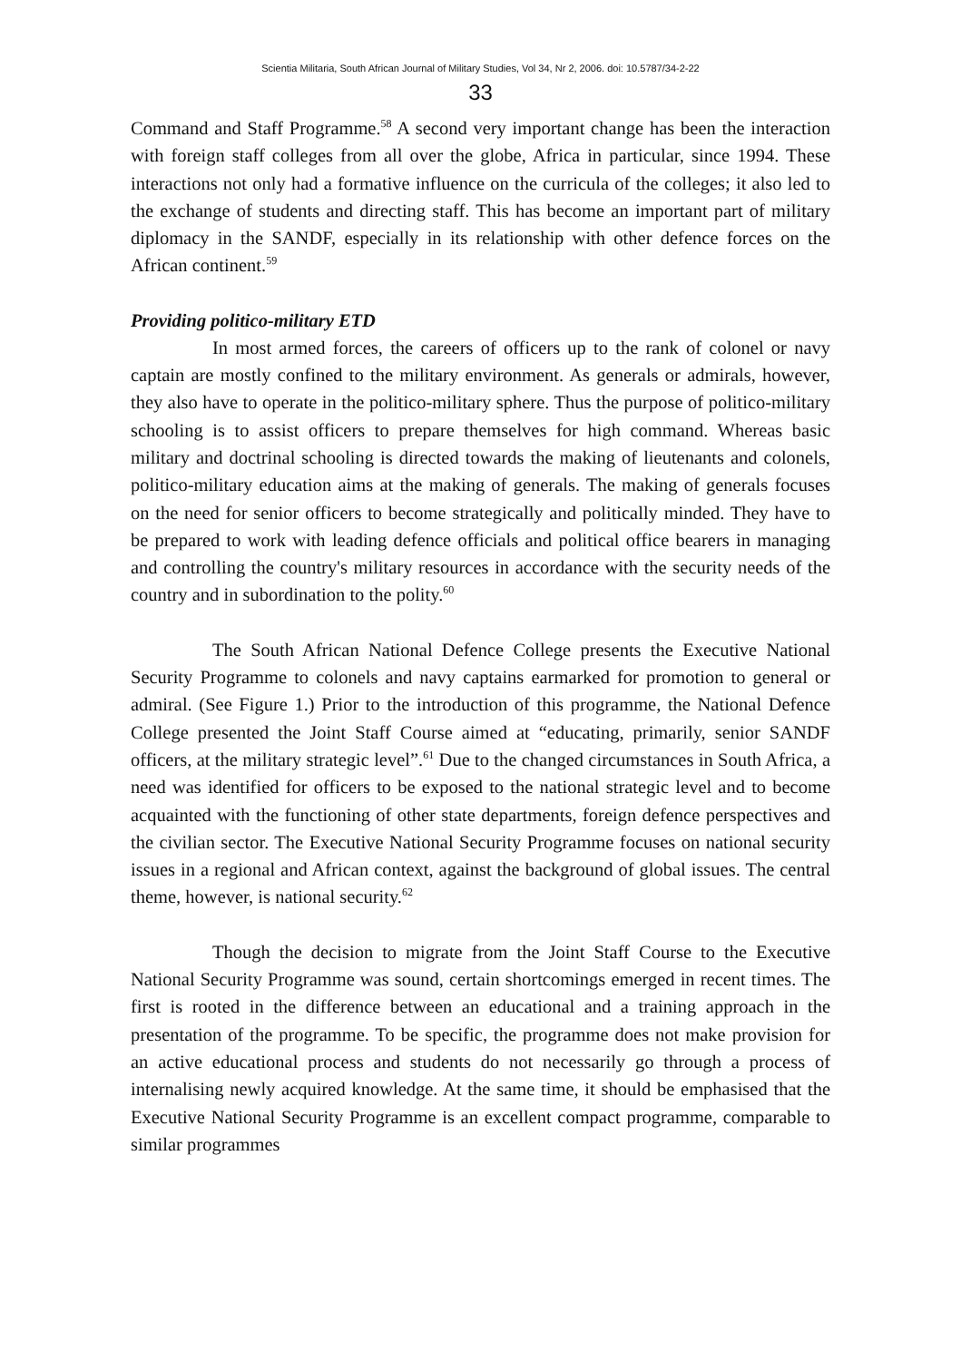Scientia Militaria, South African Journal of Military Studies, Vol 34, Nr 2, 2006. doi: 10.5787/34-2-22
33
Command and Staff Programme.<sup>58</sup> A second very important change has been the interaction with foreign staff colleges from all over the globe, Africa in particular, since 1994. These interactions not only had a formative influence on the curricula of the colleges; it also led to the exchange of students and directing staff. This has become an important part of military diplomacy in the SANDF, especially in its relationship with other defence forces on the African continent.<sup>59</sup>
Providing politico-military ETD
In most armed forces, the careers of officers up to the rank of colonel or navy captain are mostly confined to the military environment. As generals or admirals, however, they also have to operate in the politico-military sphere. Thus the purpose of politico-military schooling is to assist officers to prepare themselves for high command. Whereas basic military and doctrinal schooling is directed towards the making of lieutenants and colonels, politico-military education aims at the making of generals. The making of generals focuses on the need for senior officers to become strategically and politically minded. They have to be prepared to work with leading defence officials and political office bearers in managing and controlling the country's military resources in accordance with the security needs of the country and in subordination to the polity.<sup>60</sup>
The South African National Defence College presents the Executive National Security Programme to colonels and navy captains earmarked for promotion to general or admiral. (See Figure 1.) Prior to the introduction of this programme, the National Defence College presented the Joint Staff Course aimed at “educating, primarily, senior SANDF officers, at the military strategic level”.<sup>61</sup> Due to the changed circumstances in South Africa, a need was identified for officers to be exposed to the national strategic level and to become acquainted with the functioning of other state departments, foreign defence perspectives and the civilian sector. The Executive National Security Programme focuses on national security issues in a regional and African context, against the background of global issues. The central theme, however, is national security.<sup>62</sup>
Though the decision to migrate from the Joint Staff Course to the Executive National Security Programme was sound, certain shortcomings emerged in recent times. The first is rooted in the difference between an educational and a training approach in the presentation of the programme. To be specific, the programme does not make provision for an active educational process and students do not necessarily go through a process of internalising newly acquired knowledge. At the same time, it should be emphasised that the Executive National Security Programme is an excellent compact programme, comparable to similar programmes